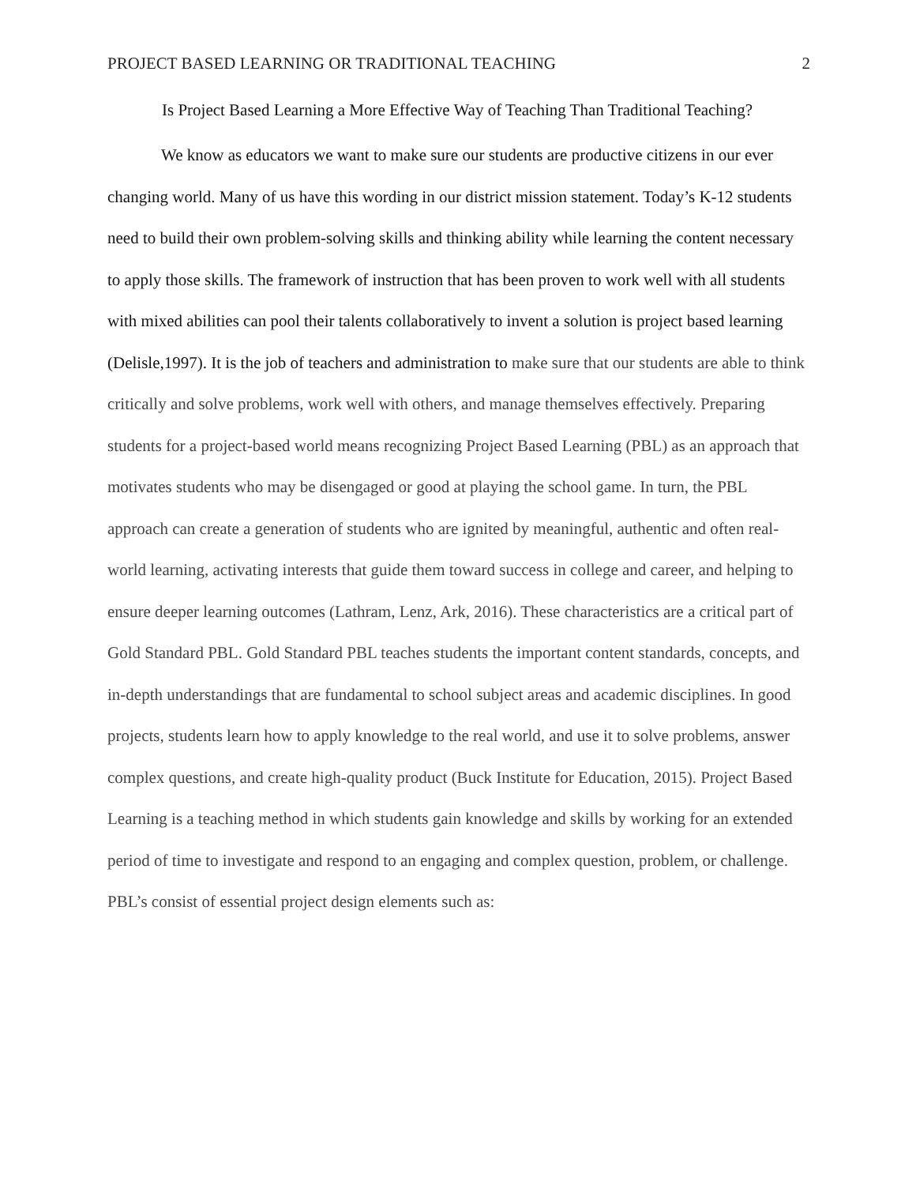PROJECT BASED LEARNING OR TRADITIONAL TEACHING 2
Is Project Based Learning a More Effective Way of Teaching Than Traditional Teaching?
We know as educators we want to make sure our students are productive citizens in our ever changing world. Many of us have this wording in our district mission statement. Today’s K-12 students need to build their own problem-solving skills and thinking ability while learning the content necessary to apply those skills. The framework of instruction that has been proven to work well with all students with mixed abilities can pool their talents collaboratively to invent a solution is project based learning (Delisle,1997). It is the job of teachers and administration to make sure that our students are able to think critically and solve problems, work well with others, and manage themselves effectively. Preparing students for a project-based world means recognizing Project Based Learning (PBL) as an approach that motivates students who may be disengaged or good at playing the school game. In turn, the PBL approach can create a generation of students who are ignited by meaningful, authentic and often real-world learning, activating interests that guide them toward success in college and career, and helping to ensure deeper learning outcomes (Lathram, Lenz, Ark, 2016). These characteristics are a critical part of Gold Standard PBL. Gold Standard PBL teaches students the important content standards, concepts, and in-depth understandings that are fundamental to school subject areas and academic disciplines. In good projects, students learn how to apply knowledge to the real world, and use it to solve problems, answer complex questions, and create high-quality product (Buck Institute for Education, 2015). Project Based Learning is a teaching method in which students gain knowledge and skills by working for an extended period of time to investigate and respond to an engaging and complex question, problem, or challenge. PBL’s consist of essential project design elements such as: